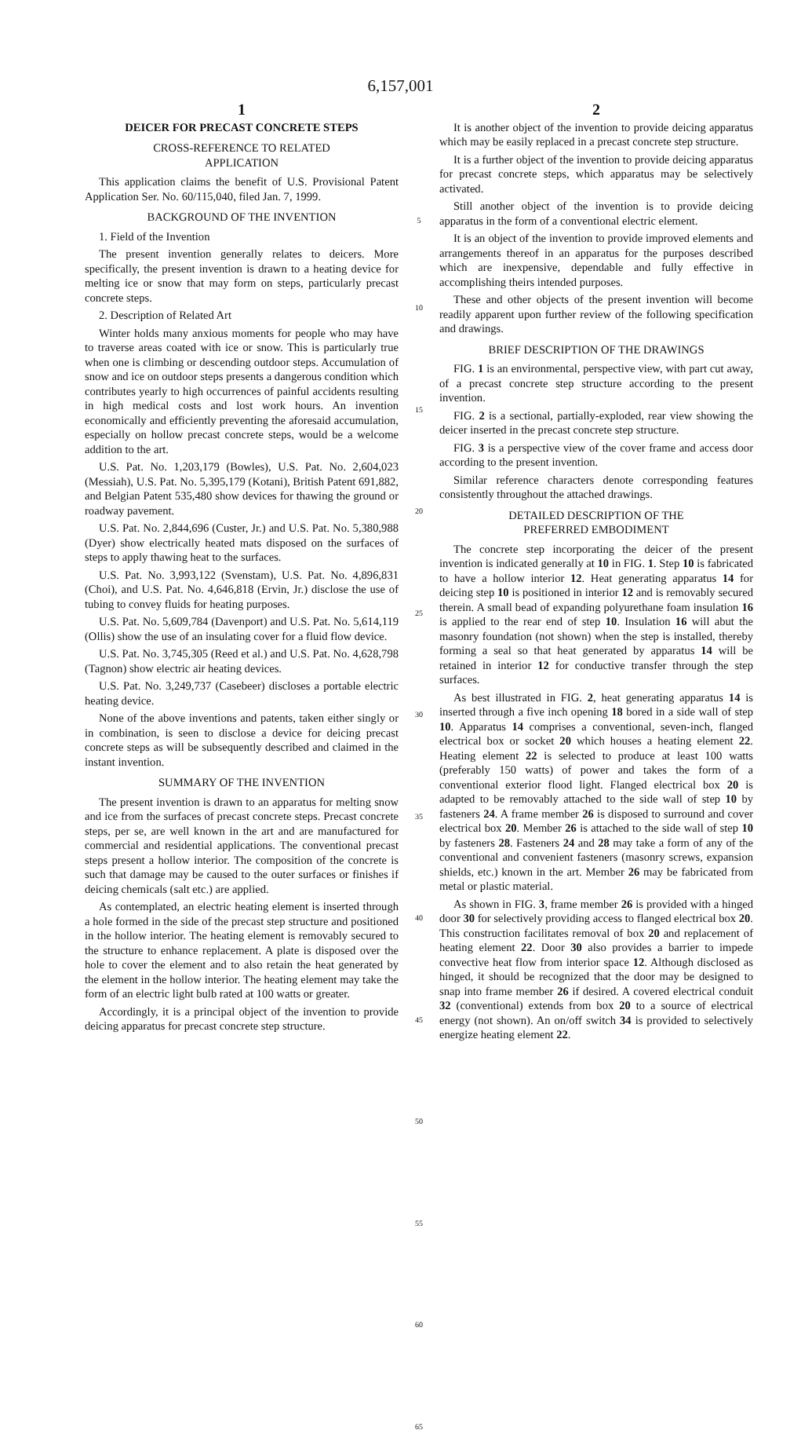6,157,001
1
DEICER FOR PRECAST CONCRETE STEPS
CROSS-REFERENCE TO RELATED
APPLICATION
This application claims the benefit of U.S. Provisional Patent Application Ser. No. 60/115,040, filed Jan. 7, 1999.
BACKGROUND OF THE INVENTION
1. Field of the Invention
The present invention generally relates to deicers. More specifically, the present invention is drawn to a heating device for melting ice or snow that may form on steps, particularly precast concrete steps.
2. Description of Related Art
Winter holds many anxious moments for people who may have to traverse areas coated with ice or snow. This is particularly true when one is climbing or descending outdoor steps. Accumulation of snow and ice on outdoor steps presents a dangerous condition which contributes yearly to high occurrences of painful accidents resulting in high medical costs and lost work hours. An invention economically and efficiently preventing the aforesaid accumulation, especially on hollow precast concrete steps, would be a welcome addition to the art.
U.S. Pat. No. 1,203,179 (Bowles), U.S. Pat. No. 2,604,023 (Messiah), U.S. Pat. No. 5,395,179 (Kotani), British Patent 691,882, and Belgian Patent 535,480 show devices for thawing the ground or roadway pavement.
U.S. Pat. No. 2,844,696 (Custer, Jr.) and U.S. Pat. No. 5,380,988 (Dyer) show electrically heated mats disposed on the surfaces of steps to apply thawing heat to the surfaces.
U.S. Pat. No. 3,993,122 (Svenstam), U.S. Pat. No. 4,896,831 (Choi), and U.S. Pat. No. 4,646,818 (Ervin, Jr.) disclose the use of tubing to convey fluids for heating purposes.
U.S. Pat. No. 5,609,784 (Davenport) and U.S. Pat. No. 5,614,119 (Ollis) show the use of an insulating cover for a fluid flow device.
U.S. Pat. No. 3,745,305 (Reed et al.) and U.S. Pat. No. 4,628,798 (Tagnon) show electric air heating devices.
U.S. Pat. No. 3,249,737 (Casebeer) discloses a portable electric heating device.
None of the above inventions and patents, taken either singly or in combination, is seen to disclose a device for deicing precast concrete steps as will be subsequently described and claimed in the instant invention.
SUMMARY OF THE INVENTION
The present invention is drawn to an apparatus for melting snow and ice from the surfaces of precast concrete steps. Precast concrete steps, per se, are well known in the art and are manufactured for commercial and residential applications. The conventional precast steps present a hollow interior. The composition of the concrete is such that damage may be caused to the outer surfaces or finishes if deicing chemicals (salt etc.) are applied.
As contemplated, an electric heating element is inserted through a hole formed in the side of the precast step structure and positioned in the hollow interior. The heating element is removably secured to the structure to enhance replacement. A plate is disposed over the hole to cover the element and to also retain the heat generated by the element in the hollow interior. The heating element may take the form of an electric light bulb rated at 100 watts or greater.
Accordingly, it is a principal object of the invention to provide deicing apparatus for precast concrete step structure.
5
10
15
20
25
30
35
40
45
50
55
60
65
2
It is another object of the invention to provide deicing apparatus which may be easily replaced in a precast concrete step structure.
It is a further object of the invention to provide deicing apparatus for precast concrete steps, which apparatus may be selectively activated.
Still another object of the invention is to provide deicing apparatus in the form of a conventional electric element.
It is an object of the invention to provide improved elements and arrangements thereof in an apparatus for the purposes described which are inexpensive, dependable and fully effective in accomplishing theirs intended purposes.
These and other objects of the present invention will become readily apparent upon further review of the following specification and drawings.
BRIEF DESCRIPTION OF THE DRAWINGS
FIG. 1 is an environmental, perspective view, with part cut away, of a precast concrete step structure according to the present invention.
FIG. 2 is a sectional, partially-exploded, rear view showing the deicer inserted in the precast concrete step structure.
FIG. 3 is a perspective view of the cover frame and access door according to the present invention.
Similar reference characters denote corresponding features consistently throughout the attached drawings.
DETAILED DESCRIPTION OF THE
PREFERRED EMBODIMENT
The concrete step incorporating the deicer of the present invention is indicated generally at 10 in FIG. 1. Step 10 is fabricated to have a hollow interior 12. Heat generating apparatus 14 for deicing step 10 is positioned in interior 12 and is removably secured therein. A small bead of expanding polyurethane foam insulation 16 is applied to the rear end of step 10. Insulation 16 will abut the masonry foundation (not shown) when the step is installed, thereby forming a seal so that heat generated by apparatus 14 will be retained in interior 12 for conductive transfer through the step surfaces.
As best illustrated in FIG. 2, heat generating apparatus 14 is inserted through a five inch opening 18 bored in a side wall of step 10. Apparatus 14 comprises a conventional, seven-inch, flanged electrical box or socket 20 which houses a heating element 22. Heating element 22 is selected to produce at least 100 watts (preferably 150 watts) of power and takes the form of a conventional exterior flood light. Flanged electrical box 20 is adapted to be removably attached to the side wall of step 10 by fasteners 24. A frame member 26 is disposed to surround and cover electrical box 20. Member 26 is attached to the side wall of step 10 by fasteners 28. Fasteners 24 and 28 may take a form of any of the conventional and convenient fasteners (masonry screws, expansion shields, etc.) known in the art. Member 26 may be fabricated from metal or plastic material.
As shown in FIG. 3, frame member 26 is provided with a hinged door 30 for selectively providing access to flanged electrical box 20. This construction facilitates removal of box 20 and replacement of heating element 22. Door 30 also provides a barrier to impede convective heat flow from interior space 12. Although disclosed as hinged, it should be recognized that the door may be designed to snap into frame member 26 if desired. A covered electrical conduit 32 (conventional) extends from box 20 to a source of electrical energy (not shown). An on/off switch 34 is provided to selectively energize heating element 22.